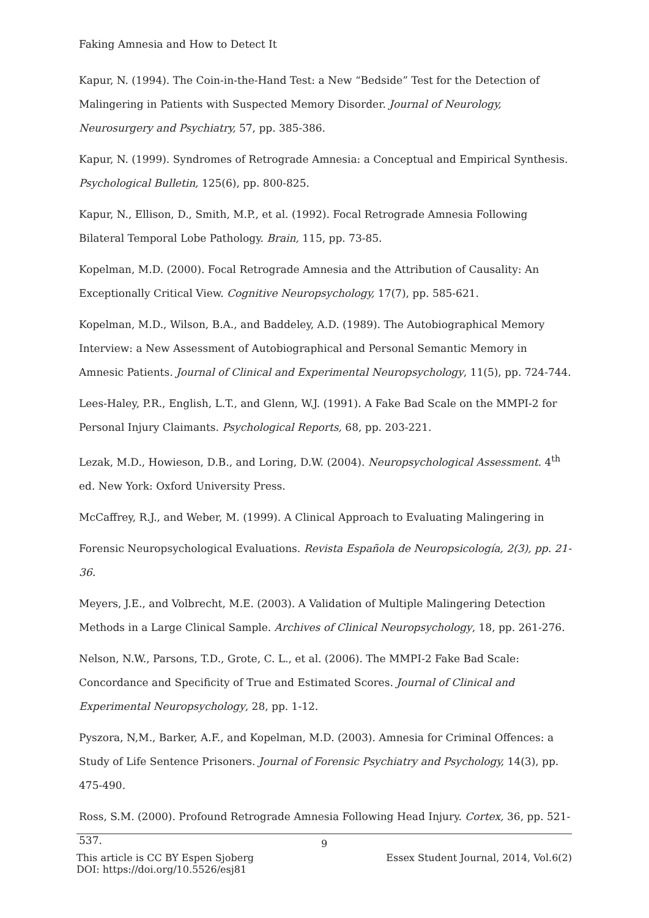Faking Amnesia and How to Detect It
Kapur, N. (1994). The Coin-in-the-Hand Test: a New “Bedside” Test for the Detection of Malingering in Patients with Suspected Memory Disorder. Journal of Neurology, Neurosurgery and Psychiatry, 57, pp. 385-386.
Kapur, N. (1999). Syndromes of Retrograde Amnesia: a Conceptual and Empirical Synthesis. Psychological Bulletin, 125(6), pp. 800-825.
Kapur, N., Ellison, D., Smith, M.P., et al. (1992). Focal Retrograde Amnesia Following Bilateral Temporal Lobe Pathology. Brain, 115, pp. 73-85.
Kopelman, M.D. (2000). Focal Retrograde Amnesia and the Attribution of Causality: An Exceptionally Critical View. Cognitive Neuropsychology, 17(7), pp. 585-621.
Kopelman, M.D., Wilson, B.A., and Baddeley, A.D. (1989). The Autobiographical Memory Interview: a New Assessment of Autobiographical and Personal Semantic Memory in Amnesic Patients. Journal of Clinical and Experimental Neuropsychology, 11(5), pp. 724-744.
Lees-Haley, P.R., English, L.T., and Glenn, W.J. (1991). A Fake Bad Scale on the MMPI-2 for Personal Injury Claimants. Psychological Reports, 68, pp. 203-221.
Lezak, M.D., Howieson, D.B., and Loring, D.W. (2004). Neuropsychological Assessment. 4<sup>th</sup> ed. New York: Oxford University Press.
McCaffrey, R.J., and Weber, M. (1999). A Clinical Approach to Evaluating Malingering in
Forensic Neuropsychological Evaluations. Revista Española de Neuropsicología, 2(3), pp. 21-36.
Meyers, J.E., and Volbrecht, M.E. (2003). A Validation of Multiple Malingering Detection Methods in a Large Clinical Sample. Archives of Clinical Neuropsychology, 18, pp. 261-276.
Nelson, N.W., Parsons, T.D., Grote, C. L., et al. (2006). The MMPI-2 Fake Bad Scale: Concordance and Specificity of True and Estimated Scores. Journal of Clinical and Experimental Neuropsychology, 28, pp. 1-12.
Pyszora, N,M., Barker, A.F., and Kopelman, M.D. (2003). Amnesia for Criminal Offences: a Study of Life Sentence Prisoners. Journal of Forensic Psychiatry and Psychology, 14(3), pp. 475-490.
Ross, S.M. (2000). Profound Retrograde Amnesia Following Head Injury. Cortex, 36, pp. 521-537.
9
This article is CC BY Espen Sjoberg Essex Student Journal, 2014, Vol.6(2)
DOI: https://doi.org/10.5526/esj81